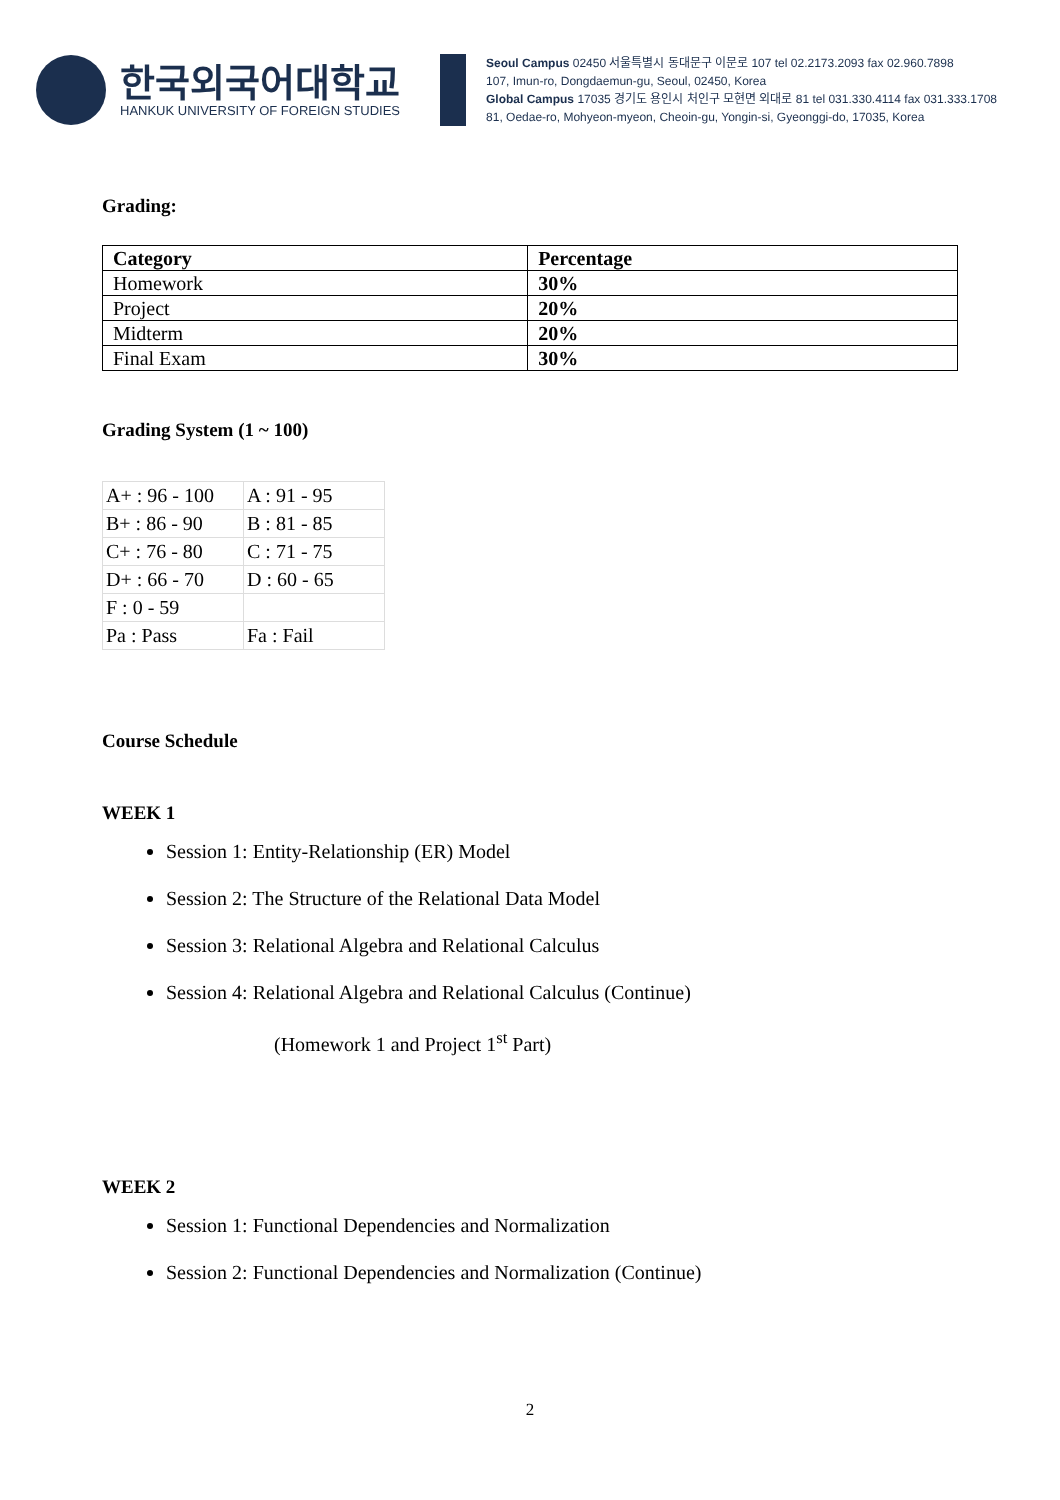한국외국어대학교
HANKUK UNIVERSITY OF FOREIGN STUDIES
Seoul Campus 02450 서울특별시 동대문구 이문로 107 tel 02.2173.2093 fax 02.960.7898
107, Imun-ro, Dongdaemun-gu, Seoul, 02450, Korea
Global Campus 17035 경기도 용인시 처인구 모현면 외대로 81 tel 031.330.4114 fax 031.333.1708
81, Oedae-ro, Mohyeon-myeon, Cheoin-gu, Yongin-si, Gyeonggi-do, 17035, Korea
Grading:
| Category | Percentage |
| --- | --- |
| Homework | 30% |
| Project | 20% |
| Midterm | 20% |
| Final Exam | 30% |
Grading System (1 ~ 100)
| A+ : 96 - 100 | A : 91 - 95 |
| B+ : 86 - 90 | B : 81 - 85 |
| C+ : 76 - 80 | C : 71 - 75 |
| D+ : 66 - 70 | D : 60 - 65 |
| F : 0 - 59 | |
| Pa : Pass | Fa : Fail |
Course Schedule
WEEK 1
Session 1: Entity-Relationship (ER) Model
Session 2: The Structure of the Relational Data Model
Session 3: Relational Algebra and Relational Calculus
Session 4: Relational Algebra and Relational Calculus (Continue)
(Homework 1 and Project 1<sup>st</sup> Part)
WEEK 2
Session 1: Functional Dependencies and Normalization
Session 2: Functional Dependencies and Normalization (Continue)
2